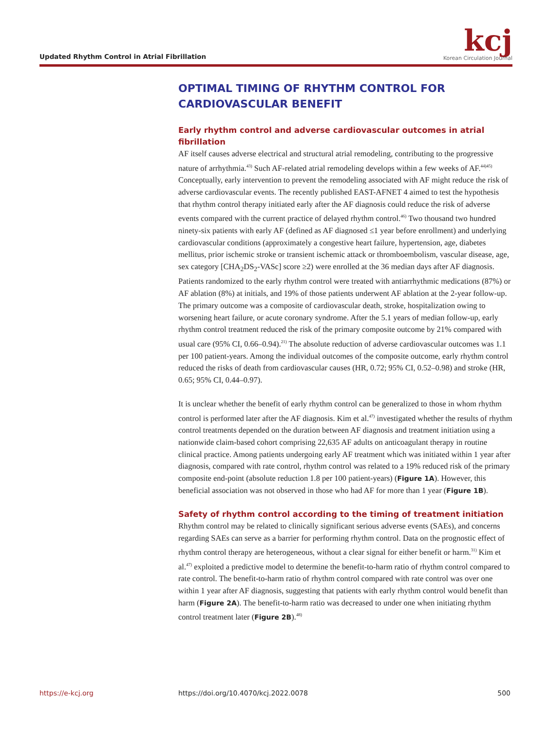Updated Rhythm Control in Atrial Fibrillation
kcj
Korean Circulation Journal
OPTIMAL TIMING OF RHYTHM CONTROL FOR CARDIOVASCULAR BENEFIT
Early rhythm control and adverse cardiovascular outcomes in atrial fibrillation
AF itself causes adverse electrical and structural atrial remodeling, contributing to the progressive nature of arrhythmia.<sup>43)</sup> Such AF-related atrial remodeling develops within a few weeks of AF.<sup>44)45)</sup> Conceptually, early intervention to prevent the remodeling associated with AF might reduce the risk of adverse cardiovascular events. The recently published EAST-AFNET 4 aimed to test the hypothesis that rhythm control therapy initiated early after the AF diagnosis could reduce the risk of adverse events compared with the current practice of delayed rhythm control.<sup>46)</sup> Two thousand two hundred ninety-six patients with early AF (defined as AF diagnosed ≤1 year before enrollment) and underlying cardiovascular conditions (approximately a congestive heart failure, hypertension, age, diabetes mellitus, prior ischemic stroke or transient ischemic attack or thromboembolism, vascular disease, age, sex category [CHA<sub>2</sub>DS<sub>2</sub>-VASc] score ≥2) were enrolled at the 36 median days after AF diagnosis. Patients randomized to the early rhythm control were treated with antiarrhythmic medications (87%) or AF ablation (8%) at initials, and 19% of those patients underwent AF ablation at the 2-year follow-up. The primary outcome was a composite of cardiovascular death, stroke, hospitalization owing to worsening heart failure, or acute coronary syndrome. After the 5.1 years of median follow-up, early rhythm control treatment reduced the risk of the primary composite outcome by 21% compared with usual care (95% CI, 0.66–0.94).<sup>21)</sup> The absolute reduction of adverse cardiovascular outcomes was 1.1 per 100 patient-years. Among the individual outcomes of the composite outcome, early rhythm control reduced the risks of death from cardiovascular causes (HR, 0.72; 95% CI, 0.52–0.98) and stroke (HR, 0.65; 95% CI, 0.44–0.97).
It is unclear whether the benefit of early rhythm control can be generalized to those in whom rhythm control is performed later after the AF diagnosis. Kim et al.<sup>47)</sup> investigated whether the results of rhythm control treatments depended on the duration between AF diagnosis and treatment initiation using a nationwide claim-based cohort comprising 22,635 AF adults on anticoagulant therapy in routine clinical practice. Among patients undergoing early AF treatment which was initiated within 1 year after diagnosis, compared with rate control, rhythm control was related to a 19% reduced risk of the primary composite end-point (absolute reduction 1.8 per 100 patient-years) (Figure 1A). However, this beneficial association was not observed in those who had AF for more than 1 year (Figure 1B).
Safety of rhythm control according to the timing of treatment initiation
Rhythm control may be related to clinically significant serious adverse events (SAEs), and concerns regarding SAEs can serve as a barrier for performing rhythm control. Data on the prognostic effect of rhythm control therapy are heterogeneous, without a clear signal for either benefit or harm.<sup>31)</sup> Kim et al.<sup>47)</sup> exploited a predictive model to determine the benefit-to-harm ratio of rhythm control compared to rate control. The benefit-to-harm ratio of rhythm control compared with rate control was over one within 1 year after AF diagnosis, suggesting that patients with early rhythm control would benefit than harm (Figure 2A). The benefit-to-harm ratio was decreased to under one when initiating rhythm control treatment later (Figure 2B).<sup>48)</sup>
https://e-kcj.org https://doi.org/10.4070/kcj.2022.0078 500